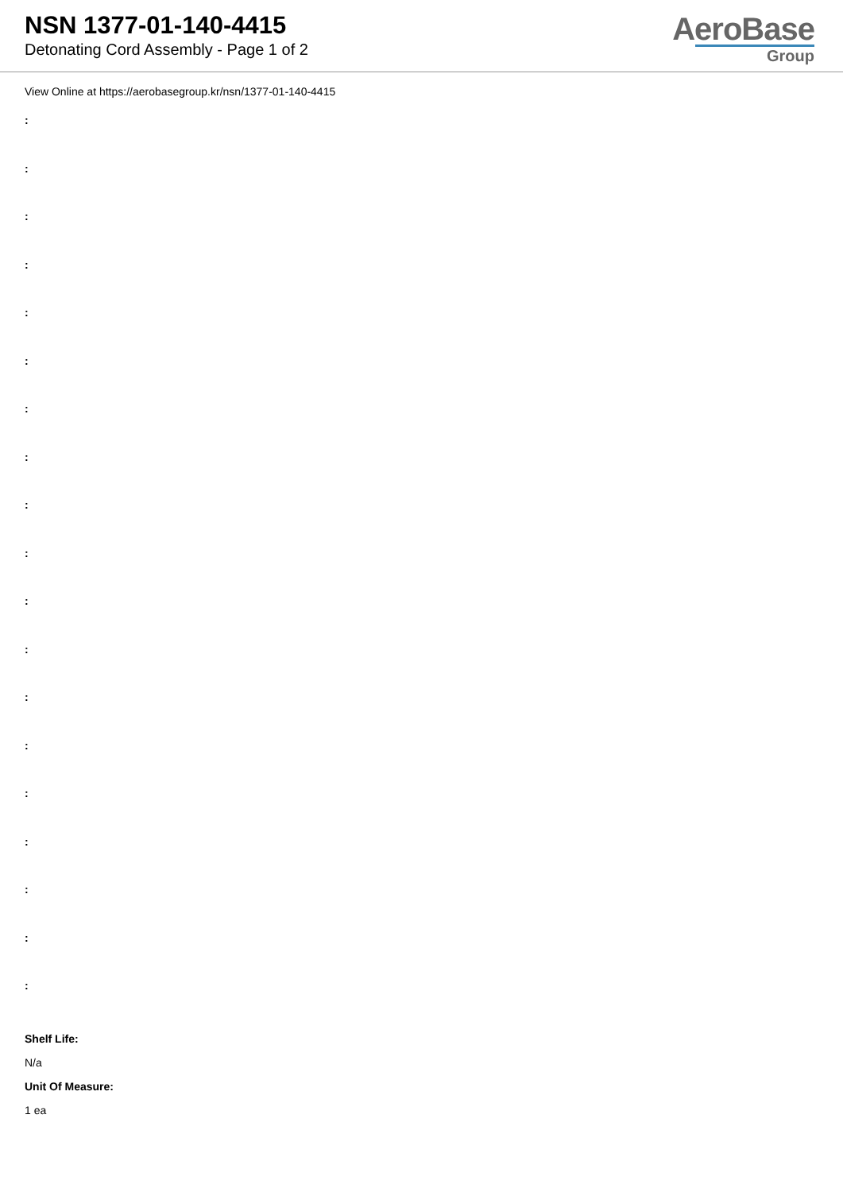NSN 1377-01-140-4415
Detonating Cord Assembly - Page 1 of 2
AeroBase
Group
View Online at https://aerobasegroup.kr/nsn/1377-01-140-4415
:
:
:
:
:
:
:
:
:
:
:
:
:
:
:
:
:
:
:
Shelf Life:
N/a
Unit Of Measure:
1 ea